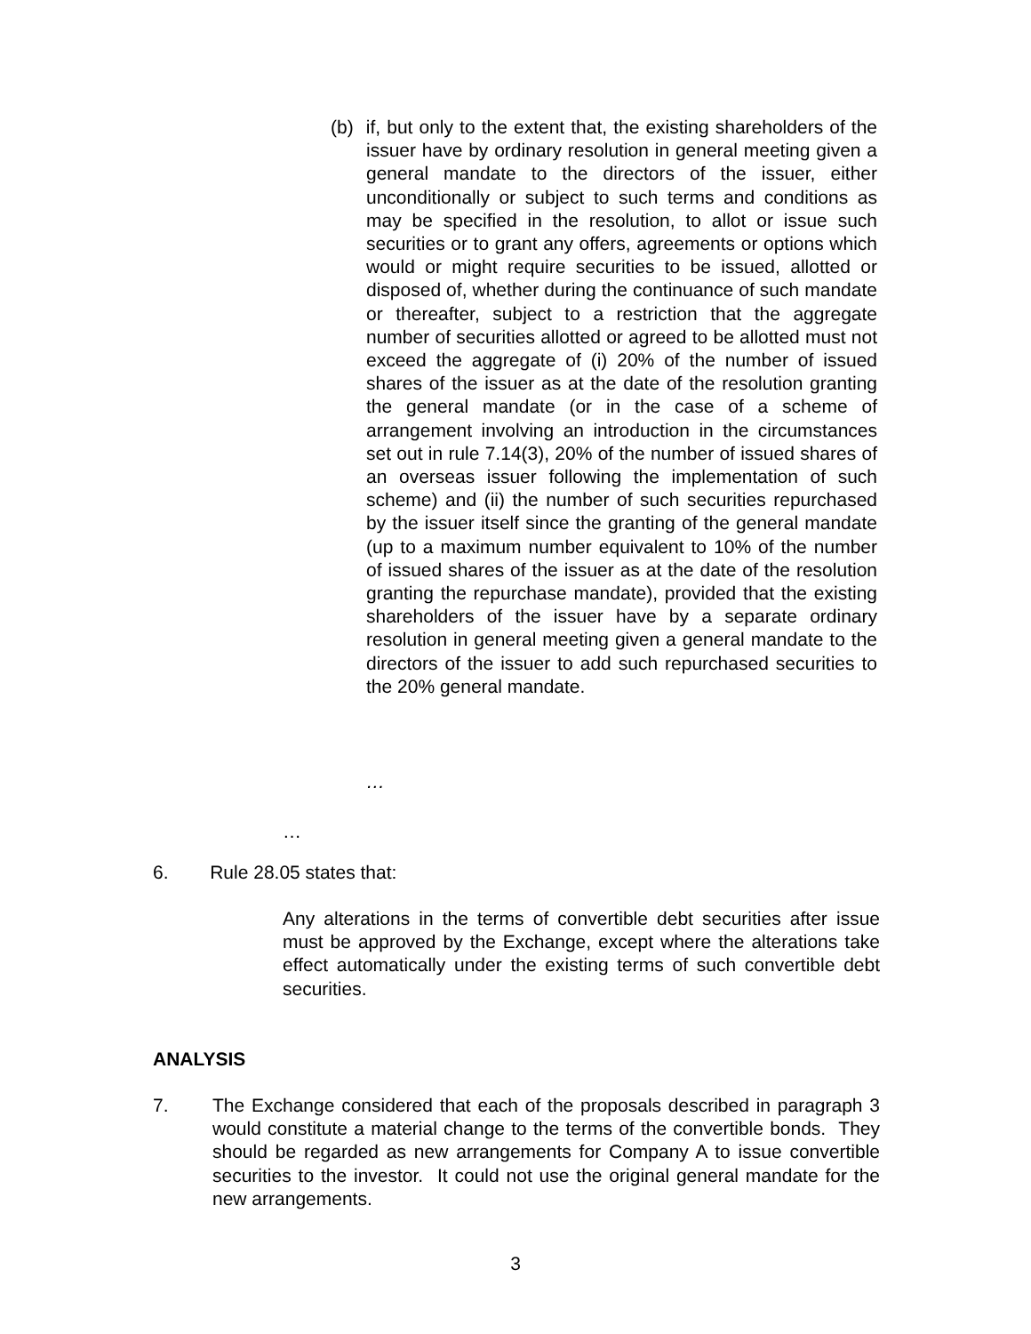(b) if, but only to the extent that, the existing shareholders of the issuer have by ordinary resolution in general meeting given a general mandate to the directors of the issuer, either unconditionally or subject to such terms and conditions as may be specified in the resolution, to allot or issue such securities or to grant any offers, agreements or options which would or might require securities to be issued, allotted or disposed of, whether during the continuance of such mandate or thereafter, subject to a restriction that the aggregate number of securities allotted or agreed to be allotted must not exceed the aggregate of (i) 20% of the number of issued shares of the issuer as at the date of the resolution granting the general mandate (or in the case of a scheme of arrangement involving an introduction in the circumstances set out in rule 7.14(3), 20% of the number of issued shares of an overseas issuer following the implementation of such scheme) and (ii) the number of such securities repurchased by the issuer itself since the granting of the general mandate (up to a maximum number equivalent to 10% of the number of issued shares of the issuer as at the date of the resolution granting the repurchase mandate), provided that the existing shareholders of the issuer have by a separate ordinary resolution in general meeting given a general mandate to the directors of the issuer to add such repurchased securities to the 20% general mandate.
…
…
6. Rule 28.05 states that:
Any alterations in the terms of convertible debt securities after issue must be approved by the Exchange, except where the alterations take effect automatically under the existing terms of such convertible debt securities.
ANALYSIS
7. The Exchange considered that each of the proposals described in paragraph 3 would constitute a material change to the terms of the convertible bonds. They should be regarded as new arrangements for Company A to issue convertible securities to the investor. It could not use the original general mandate for the new arrangements.
3